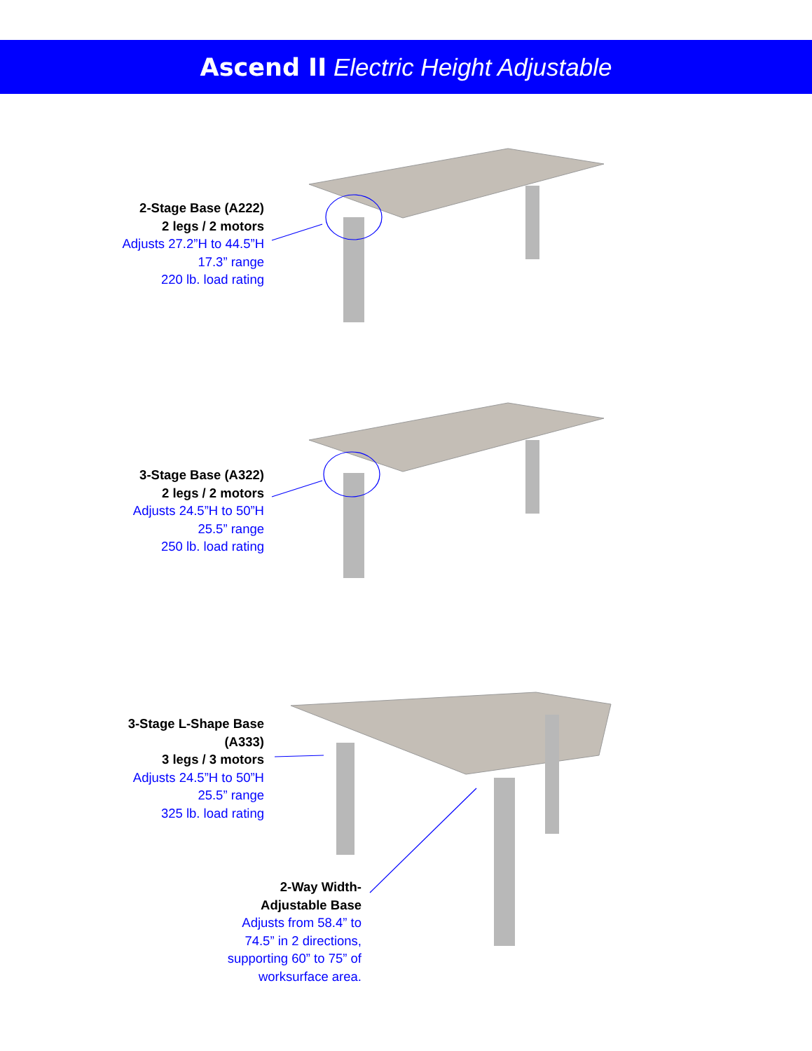Ascend II Electric Height Adjustable
2-Stage Base (A222)
2 legs / 2 motors
Adjusts 27.2”H to 44.5”H
17.3” range
220 lb. load rating
3-Stage Base (A322)
2 legs / 2 motors
Adjusts 24.5”H to 50”H
25.5” range
250 lb. load rating
3-Stage L-Shape Base
(A333)
3 legs / 3 motors
Adjusts 24.5”H to 50”H
25.5” range
325 lb. load rating
2-Way Width-
Adjustable Base
Adjusts from 58.4” to 74.5” in 2 directions, supporting 60” to 75” of worksurface area.